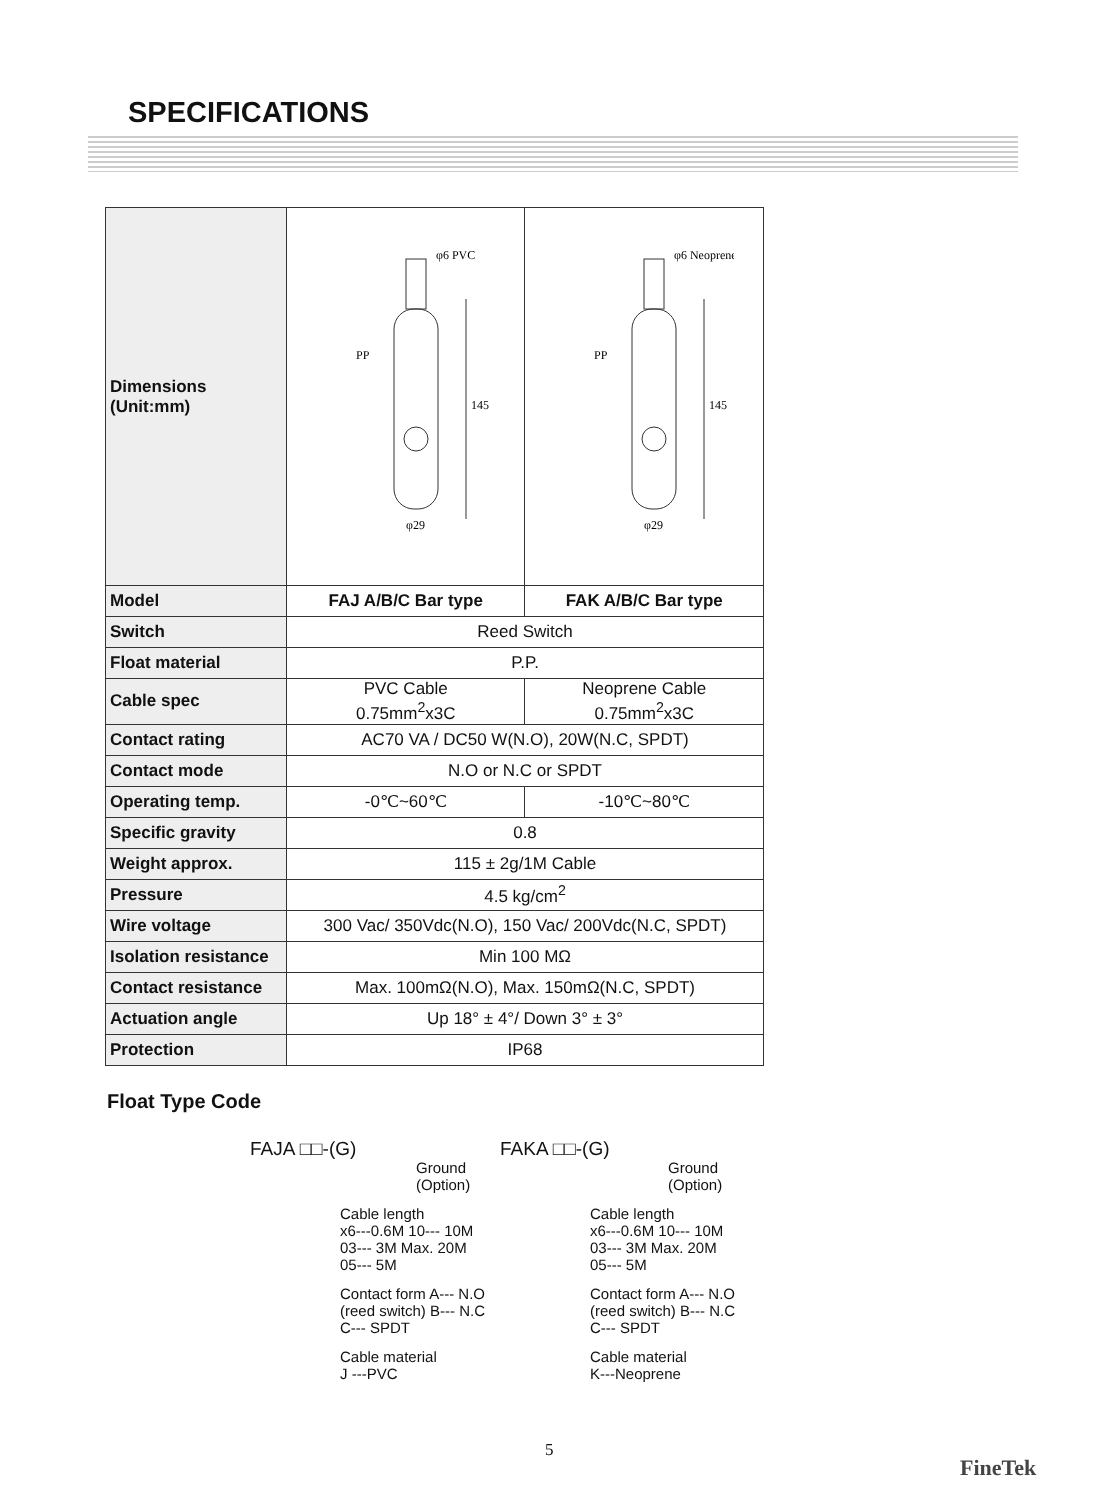SPECIFICATIONS
| Dimensions (Unit:mm) | φ6 PVC PP 145 φ29 | φ6 Neoprene PP 145 φ29 |
| Model | FAJ A/B/C Bar type | FAK A/B/C Bar type |
| Switch | Reed Switch | |
| Float material | P.P. | |
| Cable spec | PVC Cable 0.75mm<sup>2</sup>x3C | Neoprene Cable 0.75mm<sup>2</sup>x3C |
| Contact rating | AC70 VA / DC50 W(N.O), 20W(N.C, SPDT) | |
| Contact mode | N.O or N.C or SPDT | |
| Operating temp. | -0℃~60℃ | -10℃~80℃ |
| Specific gravity | 0.8 | |
| Weight approx. | 115 ± 2g/1M Cable | |
| Pressure | 4.5 kg/cm<sup>2</sup> | |
| Wire voltage | 300 Vac/ 350Vdc(N.O), 150 Vac/ 200Vdc(N.C, SPDT) | |
| Isolation resistance | Min 100 MΩ | |
| Contact resistance | Max. 100mΩ(N.O), Max. 150mΩ(N.C, SPDT) | |
| Actuation angle | Up 18° ± 4°/ Down 3° ± 3° | |
| Protection | IP68 | |
Float Type Code
FAJA □□-(G)
Ground
(Option)
Cable length
x6---0.6M 10--- 10M
03--- 3M Max. 20M
05--- 5M
Contact form A--- N.O
(reed switch) B--- N.C
C--- SPDT
Cable material
J ---PVC
FAKA □□-(G)
Ground
(Option)
Cable length
x6---0.6M 10--- 10M
03--- 3M Max. 20M
05--- 5M
Contact form A--- N.O
(reed switch) B--- N.C
C--- SPDT
Cable material
K---Neoprene
5
FineTek